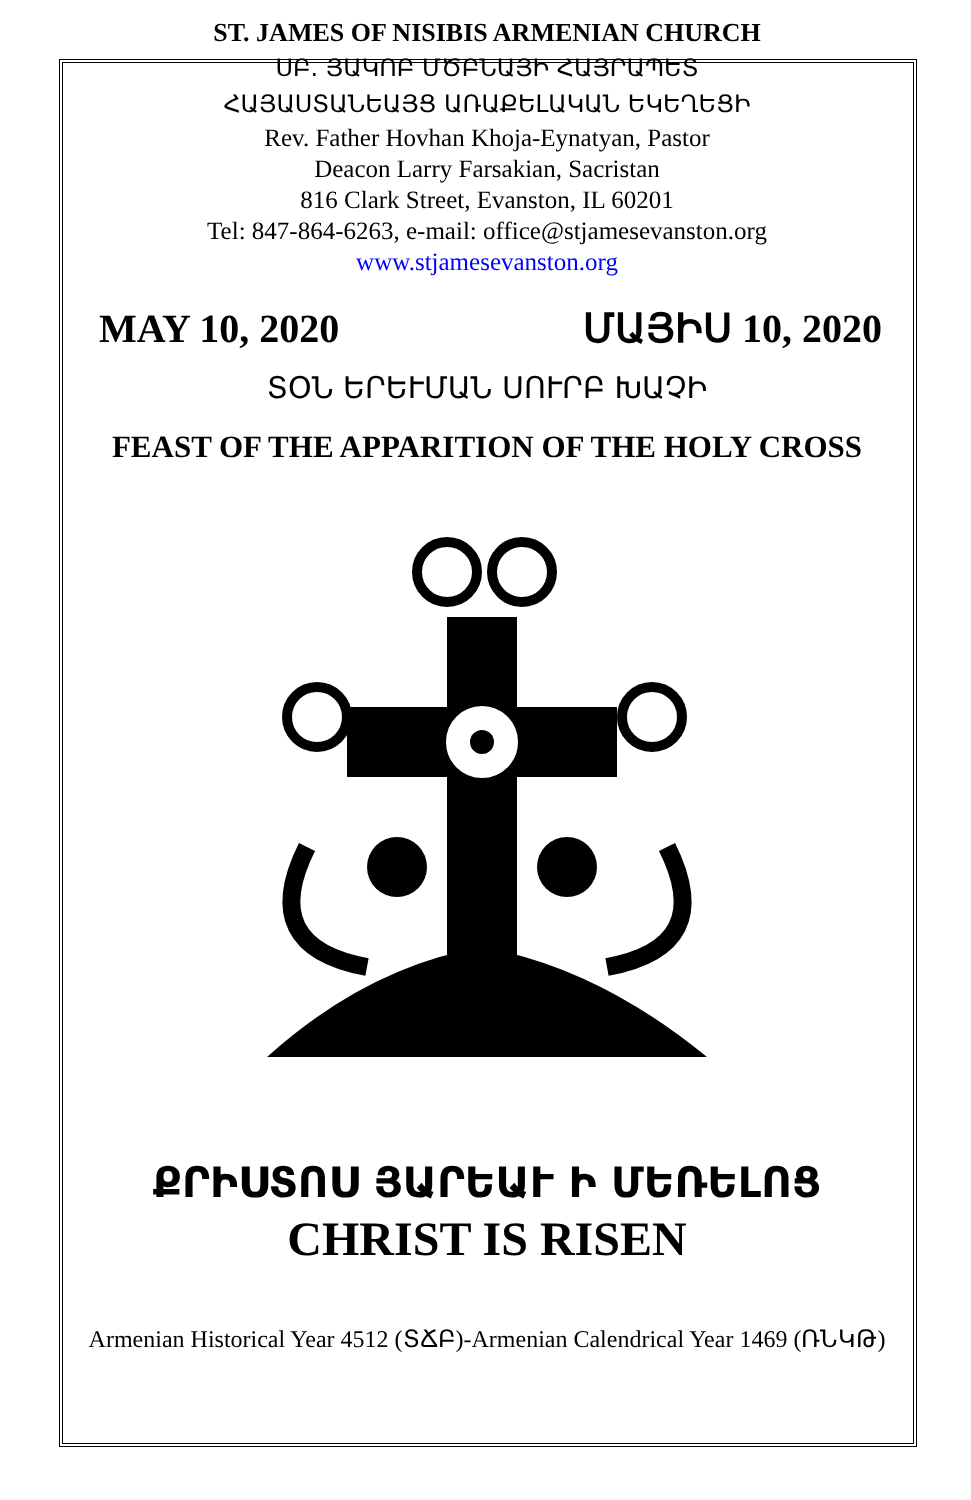ST. JAMES OF NISIBIS ARMENIAN CHURCH
ՍԲ. ՅԱԿՈԲ ՄԾԲՆԱՅԻ ՀԱՅՐԱՊԵՏ
ՀԱՅԱՍՏԱՆԵԱՅՑ ԱՌԱՔԵԼԱԿԱՆ ԵԿԵՂԵՑԻ
Rev. Father Hovhan Khoja-Eynatyan, Pastor
Deacon Larry Farsakian, Sacristan
816 Clark Street, Evanston, IL 60201
Tel: 847-864-6263, e-mail: office@stjamesevanston.org
www.stjamesevanston.org
MAY 10, 2020 ՄԱՅԻՍ 10, 2020
ՏՕՆ ԵՐԵՒՄԱՆ ՍՈՒՐԲ ԽԱՉԻ
FEAST OF THE APPARITION OF THE HOLY CROSS
ՔՐԻՍՏՈՍ ՅԱՐԵԱՒ Ի ՄԵՌԵԼՈՑ
CHRIST IS RISEN
Armenian Historical Year 4512 (ՏՃԲ)-Armenian Calendrical Year 1469 (ՌՆԿԹ)